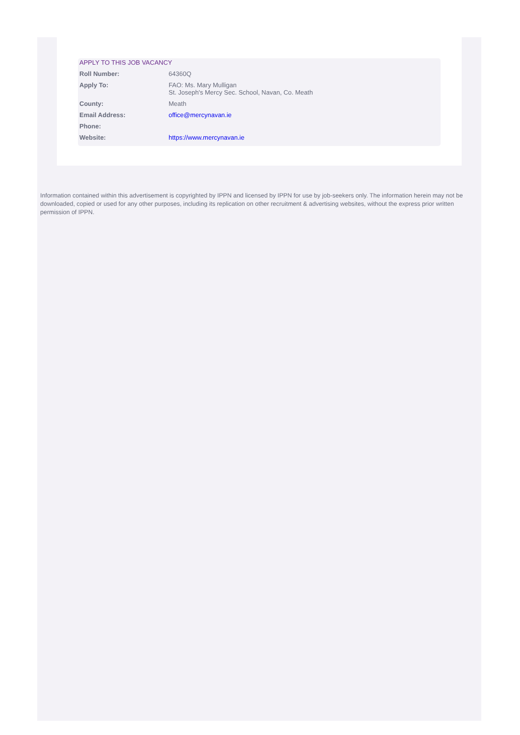APPLY TO THIS JOB VACANCY
| Roll Number: | 64360Q |
| Apply To: | FAO: Ms. Mary Mulligan St. Joseph's Mercy Sec. School, Navan, Co. Meath |
| County: | Meath |
| Email Address: | office@mercynavan.ie |
| Phone: | |
| Website: | https://www.mercynavan.ie |
Information contained within this advertisement is copyrighted by IPPN and licensed by IPPN for use by job-seekers only. The information herein may not be downloaded, copied or used for any other purposes, including its replication on other recruitment & advertising websites, without the express prior written permission of IPPN.